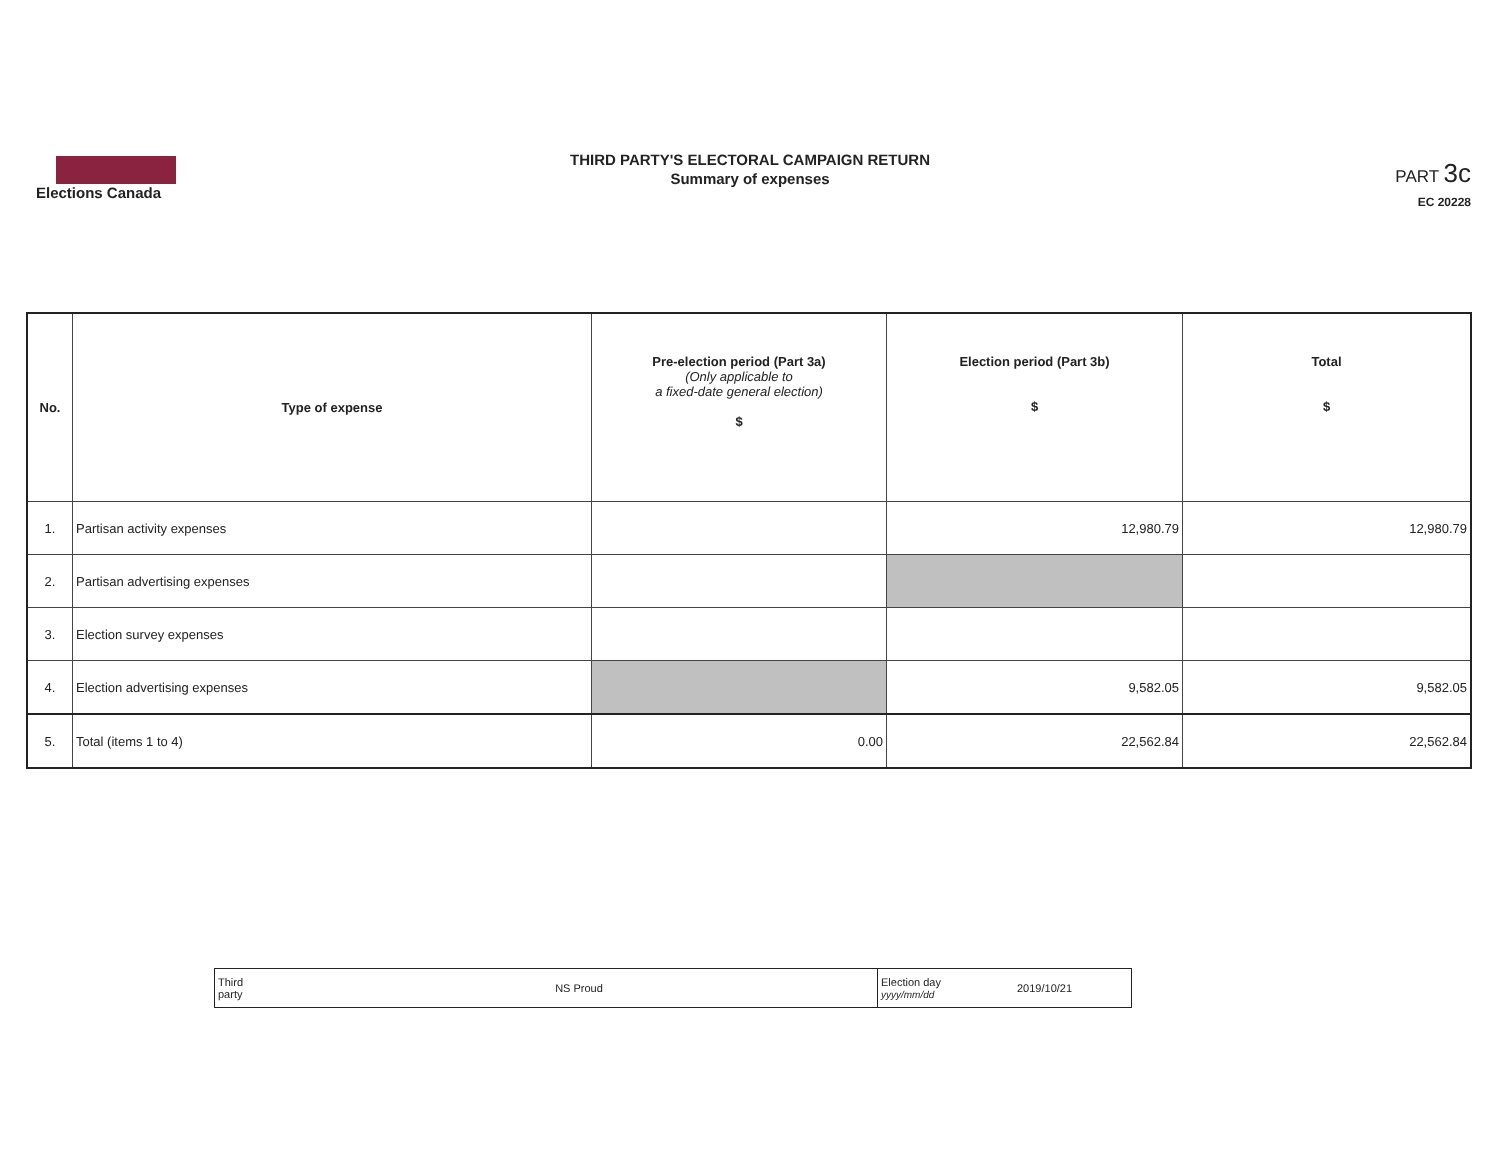Elections Canada
THIRD PARTY'S ELECTORAL CAMPAIGN RETURN
Summary of expenses
PART 3c
EC 20228
| No. | Type of expense | Pre-election period (Part 3a) (Only applicable to a fixed-date general election) $ | Election period (Part 3b) $ | Total $ |
| --- | --- | --- | --- | --- |
| 1. | Partisan activity expenses | | 12,980.79 | 12,980.79 |
| 2. | Partisan advertising expenses | | | |
| 3. | Election survey expenses | | | |
| 4. | Election advertising expenses | | 9,582.05 | 9,582.05 |
| 5. | Total (items 1 to 4) | 0.00 | 22,562.84 | 22,562.84 |
| Third party | NS Proud | Election day yyyy/mm/dd | 2019/10/21 |